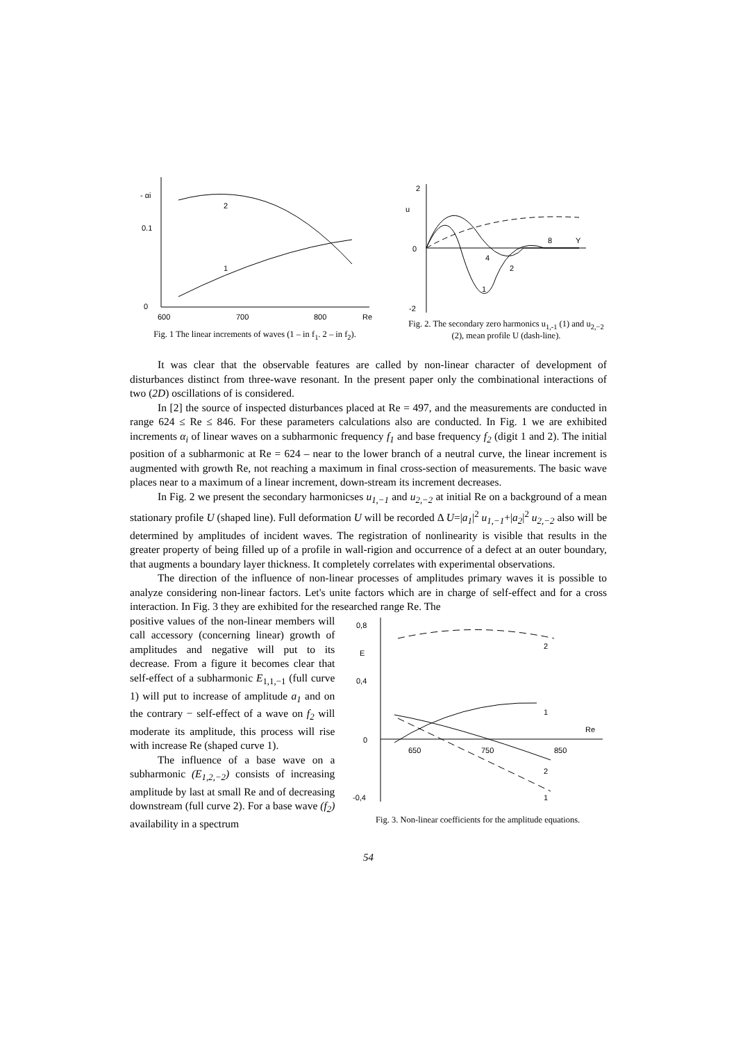- αi
0.1
0
600
700
800
Re
2
1
Fig. 1 The linear increments of waves (1 – in f<sub>1</sub>. 2 – in f<sub>2</sub>).
2
u
0
-2
4
8
Y
2
1
Fig. 2. The secondary zero harmonics u<sub>1,-1</sub> (1) and u<sub>2,−2</sub> (2), mean profile U (dash-line).
It was clear that the observable features are called by non-linear character of development of disturbances distinct from three-wave resonant. In the present paper only the combinational interactions of two (2D) oscillations of is considered.
In [2] the source of inspected disturbances placed at Re = 497, and the measurements are conducted in range 624 ≤ Re ≤ 846. For these parameters calculations also are conducted. In Fig. 1 we are exhibited increments α<sub>i</sub> of linear waves on a subharmonic frequency f<sub>1</sub> and base frequency f<sub>2</sub> (digit 1 and 2). The initial position of a subharmonic at Re = 624 – near to the lower branch of a neutral curve, the linear increment is augmented with growth Re, not reaching a maximum in final cross-section of measurements. The basic wave places near to a maximum of a linear increment, down-stream its increment decreases.
In Fig. 2 we present the secondary harmonicses u<sub>1,−1</sub> and u<sub>2,−2</sub> at initial Re on a background of a mean stationary profile U (shaped line). Full deformation U will be recorded Δ U=|a<sub>1</sub>|<sup>2</sup> u<sub>1,−1</sub>+|a<sub>2</sub>|<sup>2</sup> u<sub>2,−2</sub> also will be determined by amplitudes of incident waves. The registration of nonlinearity is visible that results in the greater property of being filled up of a profile in wall-rigion and occurrence of a defect at an outer boundary, that augments a boundary layer thickness. It completely correlates with experimental observations.
The direction of the influence of non-linear processes of amplitudes primary waves it is possible to analyze considering non-linear factors. Let's unite factors which are in charge of self-effect and for a cross interaction. In Fig. 3 they are exhibited for the researched range Re. The
positive values of the non-linear members will call accessory (concerning linear) growth of amplitudes and negative will put to its decrease. From a figure it becomes clear that self-effect of a subharmonic E<sub>1,1,−1</sub> (full curve 1) will put to increase of amplitude a<sub>1</sub> and on the contrary − self-effect of a wave on f<sub>2</sub> will moderate its amplitude, this process will rise with increase Re (shaped curve 1).
The influence of a base wave on a subharmonic (E<sub>1,2,−2</sub>) consists of increasing amplitude by last at small Re and of decreasing downstream (full curve 2). For a base wave (f<sub>2</sub>) availability in a spectrum
0,8
E
0,4
0
-0,4
650
750
850
Re
2
1
2
1
Fig. 3. Non-linear coefficients for the amplitude equations.
54